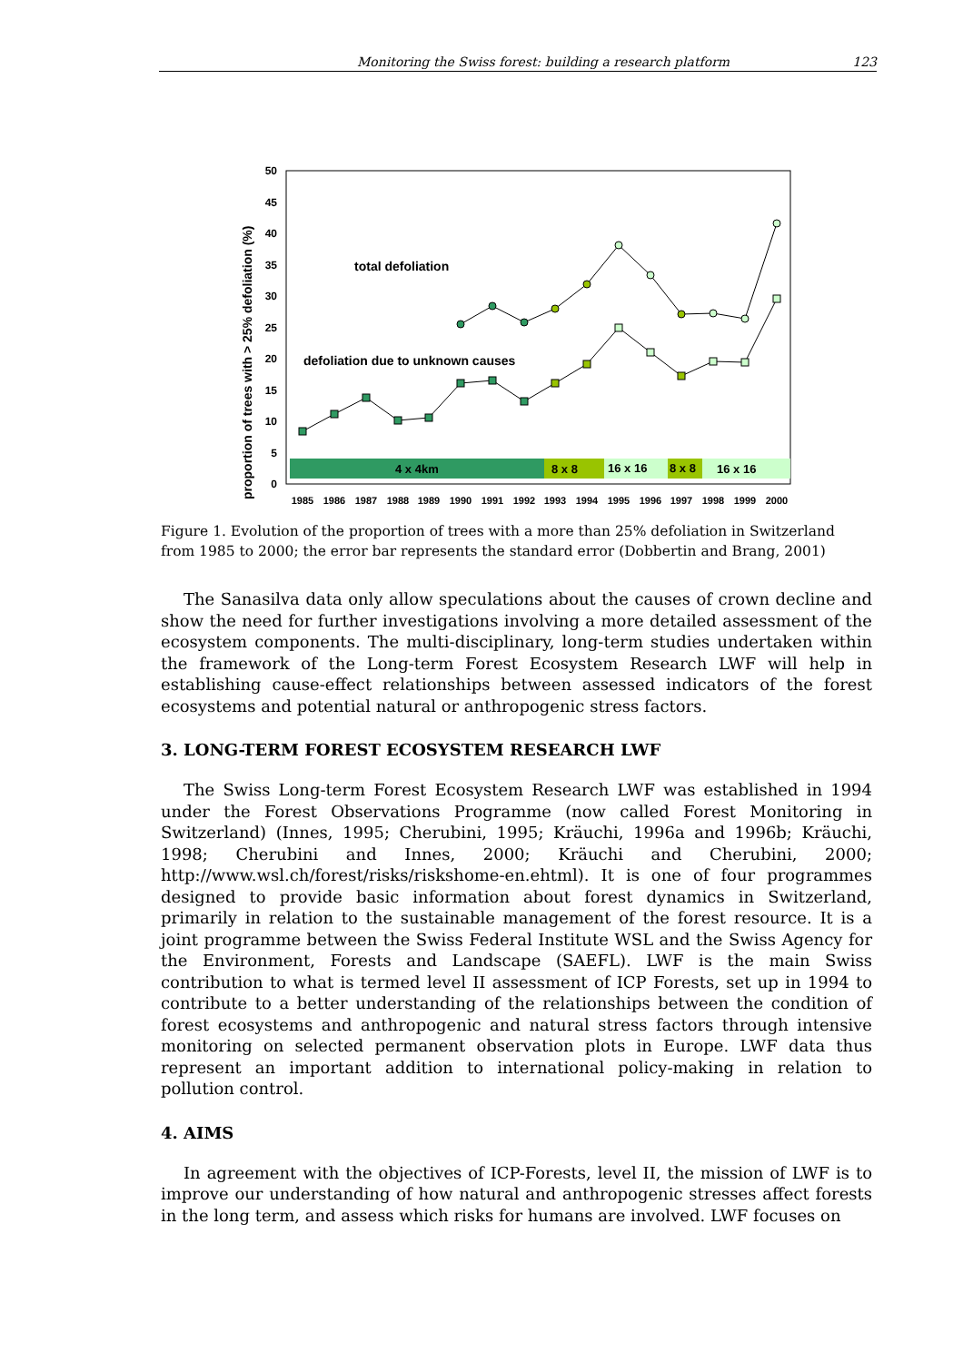Monitoring the Swiss forest: building a research platform 123
proportion of trees with > 25% defoliation (%)
0
5
10
15
20
25
30
35
40
45
50
4 x 4km
8 x 8
16 x 16
8 x 8
16 x 16
1985
1986
1987
1988
1989
1990
1991
1992
1993
1994
1995
1996
1997
1998
1999
2000
total defoliation
defoliation due to unknown causes
Figure 1. Evolution of the proportion of trees with a more than 25% defoliation in Switzerland from 1985 to 2000; the error bar represents the standard error (Dobbertin and Brang, 2001)
The Sanasilva data only allow speculations about the causes of crown decline and show the need for further investigations involving a more detailed assessment of the ecosystem components. The multi-disciplinary, long-term studies undertaken within the framework of the Long-term Forest Ecosystem Research LWF will help in establishing cause-effect relationships between assessed indicators of the forest ecosystems and potential natural or anthropogenic stress factors.
3. LONG-TERM FOREST ECOSYSTEM RESEARCH LWF
The Swiss Long-term Forest Ecosystem Research LWF was established in 1994 under the Forest Observations Programme (now called Forest Monitoring in Switzerland) (Innes, 1995; Cherubini, 1995; Kräuchi, 1996a and 1996b; Kräuchi, 1998; Cherubini and Innes, 2000; Kräuchi and Cherubini, 2000; http://www.wsl.ch/forest/risks/riskshome-en.ehtml). It is one of four programmes designed to provide basic information about forest dynamics in Switzerland, primarily in relation to the sustainable management of the forest resource. It is a joint programme between the Swiss Federal Institute WSL and the Swiss Agency for the Environment, Forests and Landscape (SAEFL). LWF is the main Swiss contribution to what is termed level II assessment of ICP Forests, set up in 1994 to contribute to a better understanding of the relationships between the condition of forest ecosystems and anthropogenic and natural stress factors through intensive monitoring on selected permanent observation plots in Europe. LWF data thus represent an important addition to international policy-making in relation to pollution control.
4. AIMS
In agreement with the objectives of ICP-Forests, level II, the mission of LWF is to improve our understanding of how natural and anthropogenic stresses affect forests in the long term, and assess which risks for humans are involved. LWF focuses on